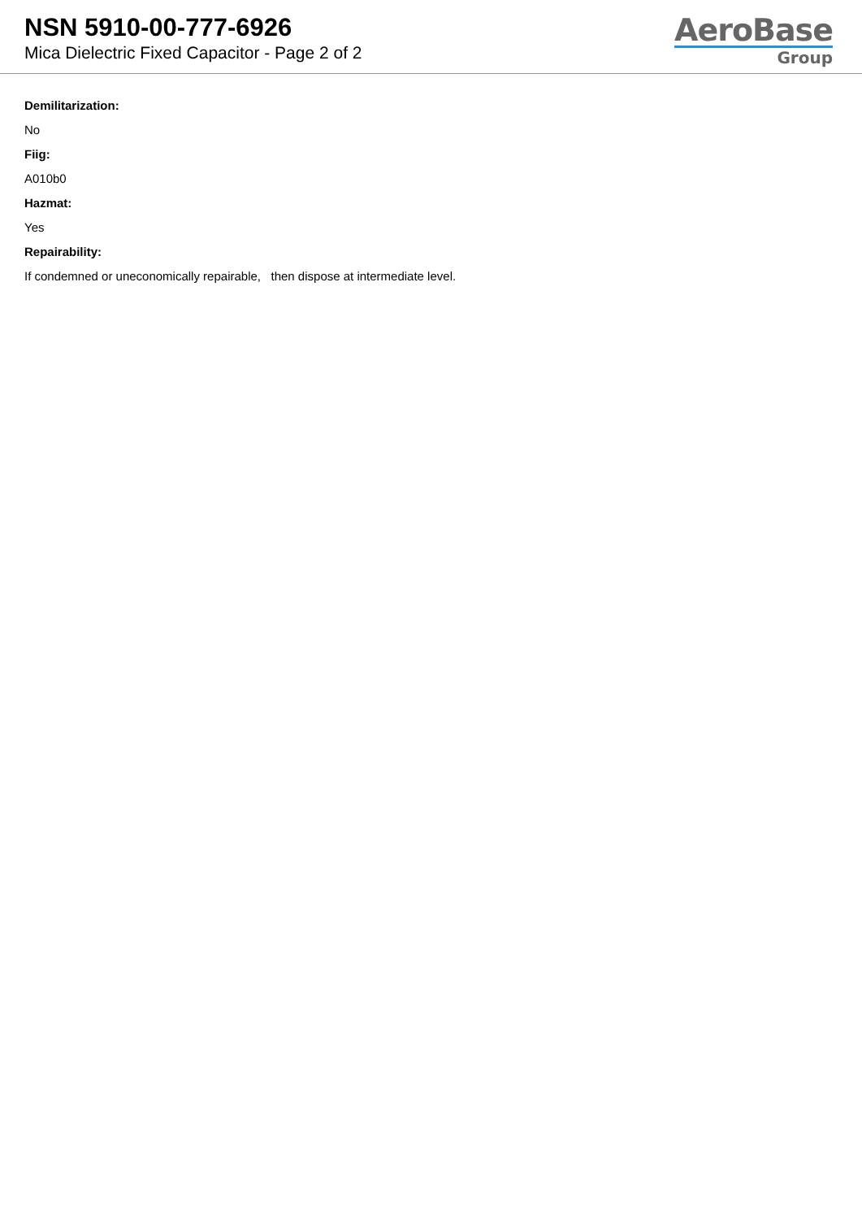NSN 5910-00-777-6926
Mica Dielectric Fixed Capacitor - Page 2 of 2
AeroBase
Group
Demilitarization:
No
Fiig:
A010b0
Hazmat:
Yes
Repairability:
If condemned or uneconomically repairable, then dispose at intermediate level.